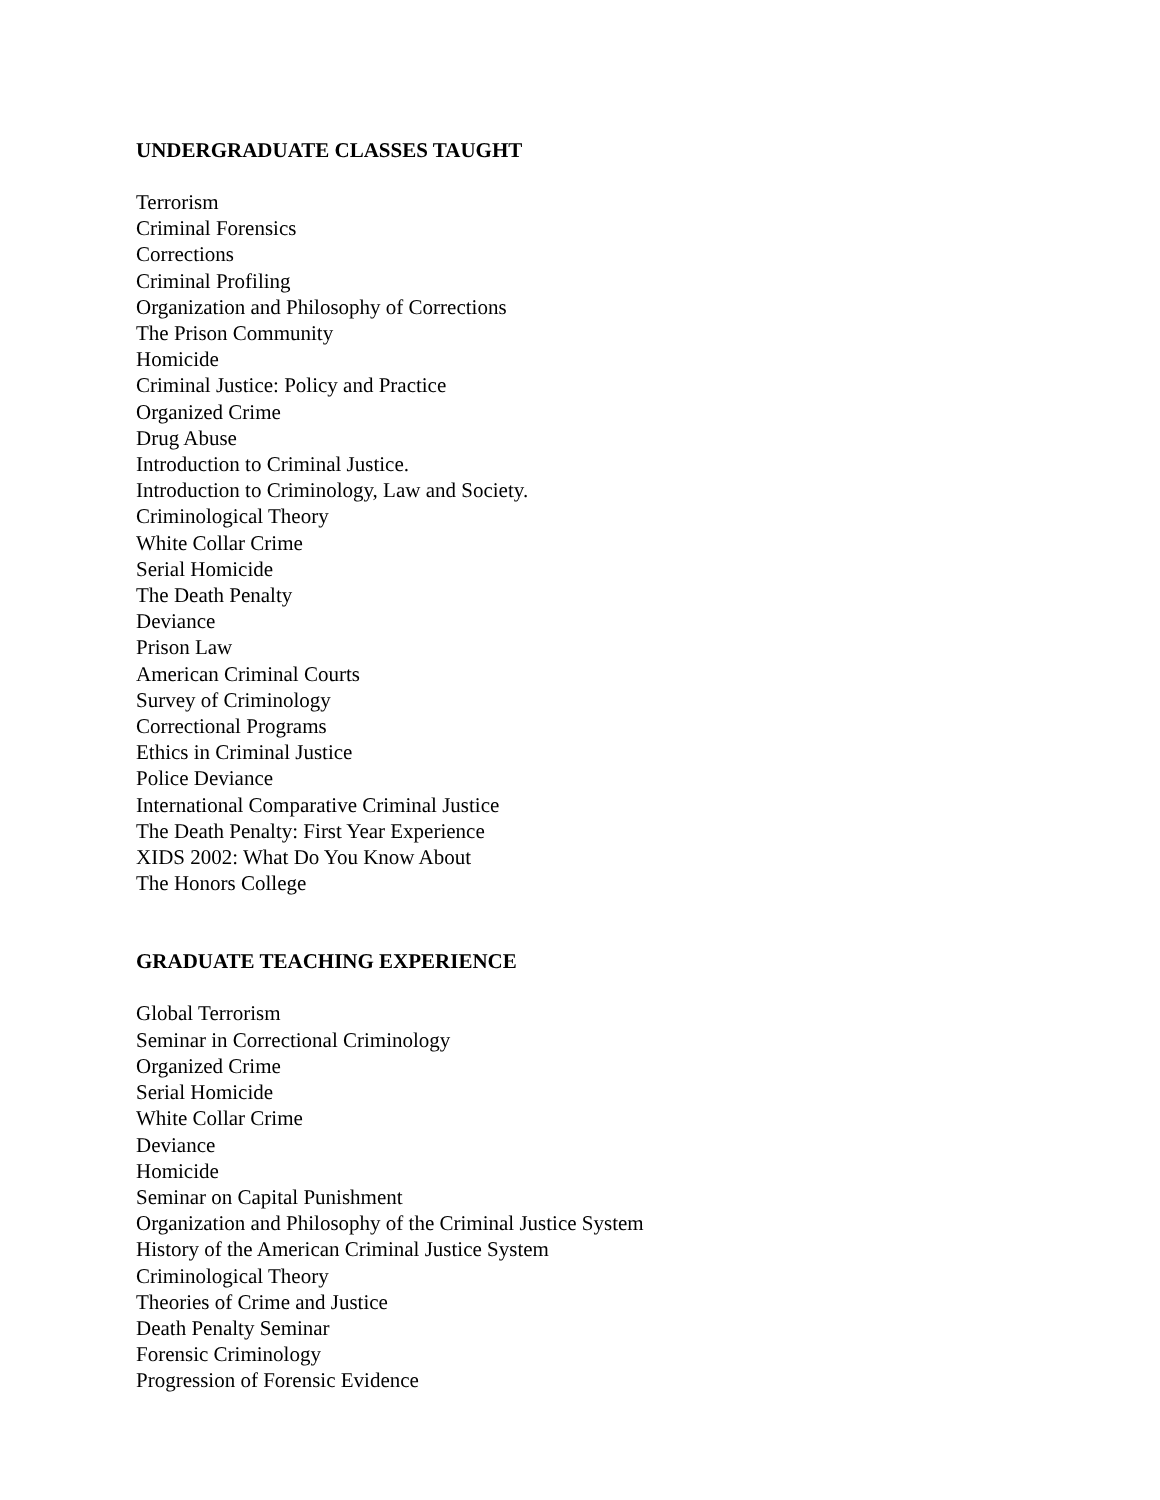UNDERGRADUATE CLASSES TAUGHT
Terrorism
Criminal Forensics
Corrections
Criminal Profiling
Organization and Philosophy of Corrections
The Prison Community
Homicide
Criminal Justice: Policy and Practice
Organized Crime
Drug Abuse
Introduction to Criminal Justice.
Introduction to Criminology, Law and Society.
Criminological Theory
White Collar Crime
Serial Homicide
The Death Penalty
Deviance
Prison Law
American Criminal Courts
Survey of Criminology
Correctional Programs
Ethics in Criminal Justice
Police Deviance
International Comparative Criminal Justice
The Death Penalty: First Year Experience
XIDS 2002: What Do You Know About
The Honors College
GRADUATE TEACHING EXPERIENCE
Global Terrorism
Seminar in Correctional Criminology
Organized Crime
Serial Homicide
White Collar Crime
Deviance
Homicide
Seminar on Capital Punishment
Organization and Philosophy of the Criminal Justice System
History of the American Criminal Justice System
Criminological Theory
Theories of Crime and Justice
Death Penalty Seminar
Forensic Criminology
Progression of Forensic Evidence